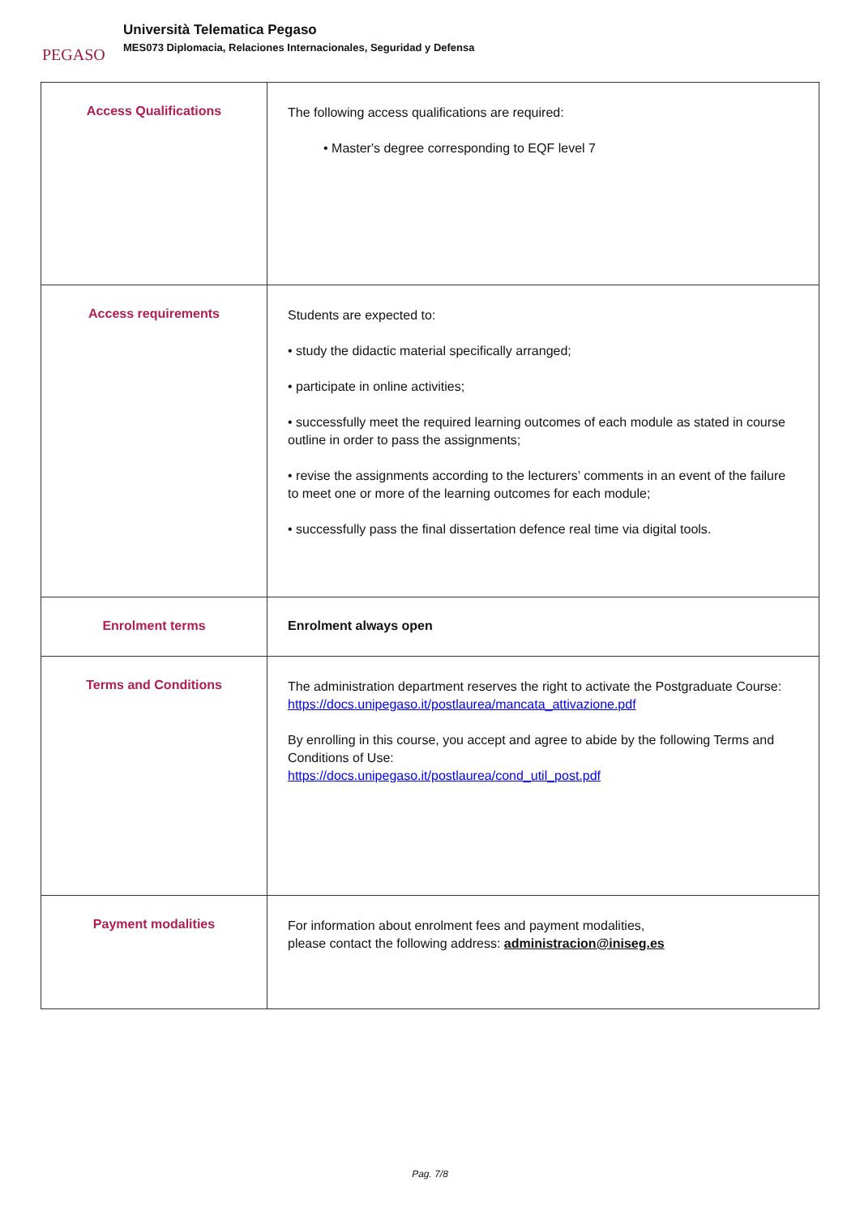PEGASO
Università Telematica Pegaso
MES073 Diplomacia, Relaciones Internacionales, Seguridad y Defensa
| Access Qualifications | The following access qualifications are required: • Master's degree corresponding to EQF level 7 |
| Access requirements | Students are expected to: • study the didactic material specifically arranged; • participate in online activities; • successfully meet the required learning outcomes of each module as stated in course outline in order to pass the assignments; • revise the assignments according to the lecturers’ comments in an event of the failure to meet one or more of the learning outcomes for each module; • successfully pass the final dissertation defence real time via digital tools. |
| Enrolment terms | Enrolment always open |
| Terms and Conditions | The administration department reserves the right to activate the Postgraduate Course: https://docs.unipegaso.it/postlaurea/mancata_attivazione.pdf By enrolling in this course, you accept and agree to abide by the following Terms and Conditions of Use: https://docs.unipegaso.it/postlaurea/cond_util_post.pdf |
| Payment modalities | For information about enrolment fees and payment modalities, please contact the following address: administracion@iniseg.es |
Pag. 7/8